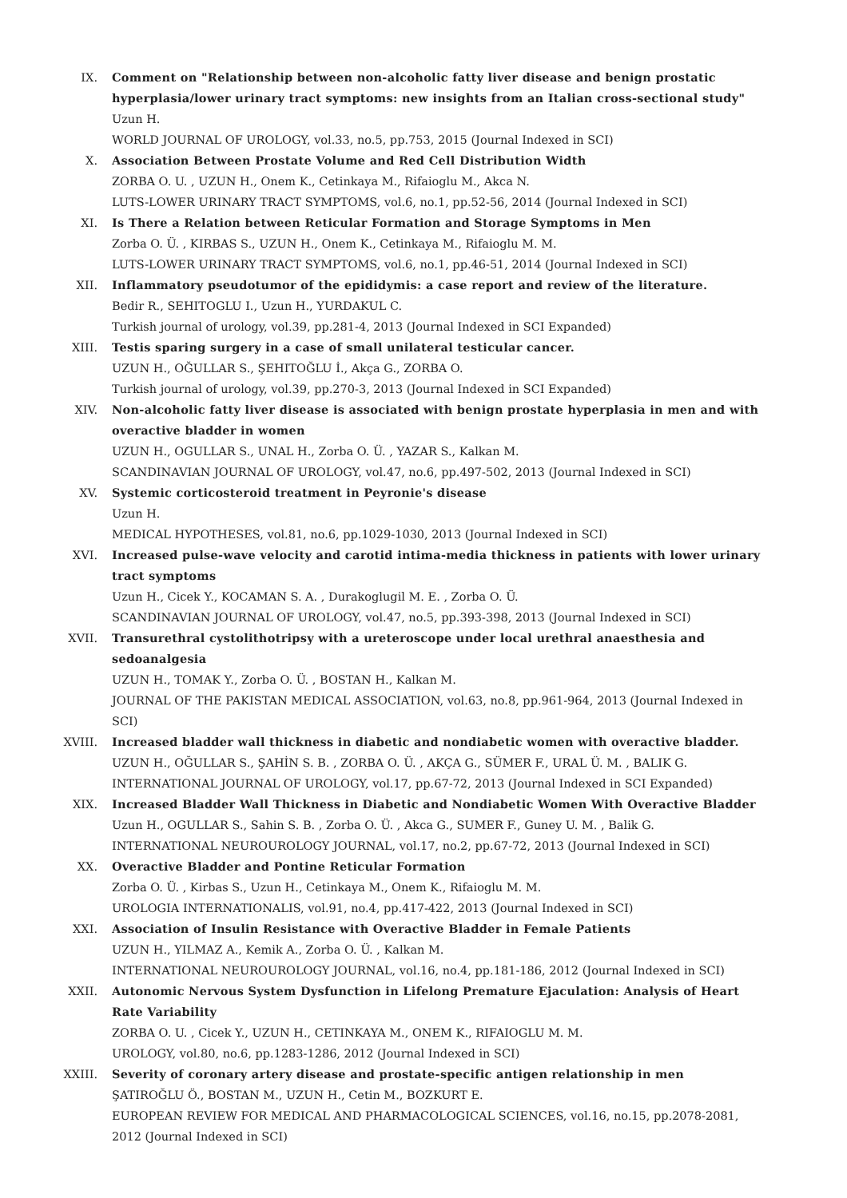IX. Comment on "Relationship between non-alcoholic fatty liver disease and benign prostatic hyperplasia/lower urinary tract symptoms: new insights from an Italian cross-sectional study"
Uzun H.
WORLD JOURNAL OF UROLOGY, vol.33, no.5, pp.753, 2015 (Journal Indexed in SCI)
X. Association Between Prostate Volume and Red Cell Distribution Width
ZORBA O. U. , UZUN H., Onem K., Cetinkaya M., Rifaioglu M., Akca N.
LUTS-LOWER URINARY TRACT SYMPTOMS, vol.6, no.1, pp.52-56, 2014 (Journal Indexed in SCI)
XI. Is There a Relation between Reticular Formation and Storage Symptoms in Men
Zorba O. Ü. , KIRBAS S., UZUN H., Onem K., Cetinkaya M., Rifaioglu M. M.
LUTS-LOWER URINARY TRACT SYMPTOMS, vol.6, no.1, pp.46-51, 2014 (Journal Indexed in SCI)
XII. Inflammatory pseudotumor of the epididymis: a case report and review of the literature.
Bedir R., SEHITOGLU I., Uzun H., YURDAKUL C.
Turkish journal of urology, vol.39, pp.281-4, 2013 (Journal Indexed in SCI Expanded)
XIII. Testis sparing surgery in a case of small unilateral testicular cancer.
UZUN H., OĞULLAR S., ŞEHITOĞLU İ., Akça G., ZORBA O.
Turkish journal of urology, vol.39, pp.270-3, 2013 (Journal Indexed in SCI Expanded)
XIV. Non-alcoholic fatty liver disease is associated with benign prostate hyperplasia in men and with overactive bladder in women
UZUN H., OGULLAR S., UNAL H., Zorba O. Ü. , YAZAR S., Kalkan M.
SCANDINAVIAN JOURNAL OF UROLOGY, vol.47, no.6, pp.497-502, 2013 (Journal Indexed in SCI)
XV. Systemic corticosteroid treatment in Peyronie's disease
Uzun H.
MEDICAL HYPOTHESES, vol.81, no.6, pp.1029-1030, 2013 (Journal Indexed in SCI)
XVI. Increased pulse-wave velocity and carotid intima-media thickness in patients with lower urinary tract symptoms
Uzun H., Cicek Y., KOCAMAN S. A. , Durakoglugil M. E. , Zorba O. Ü.
SCANDINAVIAN JOURNAL OF UROLOGY, vol.47, no.5, pp.393-398, 2013 (Journal Indexed in SCI)
XVII. Transurethral cystolithotripsy with a ureteroscope under local urethral anaesthesia and sedoanalgesia
UZUN H., TOMAK Y., Zorba O. Ü. , BOSTAN H., Kalkan M.
JOURNAL OF THE PAKISTAN MEDICAL ASSOCIATION, vol.63, no.8, pp.961-964, 2013 (Journal Indexed in SCI)
XVIII. Increased bladder wall thickness in diabetic and nondiabetic women with overactive bladder.
UZUN H., OĞULLAR S., ŞAHİN S. B. , ZORBA O. Ü. , AKÇA G., SÜMER F., URAL Ü. M. , BALIK G.
INTERNATIONAL JOURNAL OF UROLOGY, vol.17, pp.67-72, 2013 (Journal Indexed in SCI Expanded)
XIX. Increased Bladder Wall Thickness in Diabetic and Nondiabetic Women With Overactive Bladder
Uzun H., OGULLAR S., Sahin S. B. , Zorba O. Ü. , Akca G., SUMER F., Guney U. M. , Balik G.
INTERNATIONAL NEUROUROLOGY JOURNAL, vol.17, no.2, pp.67-72, 2013 (Journal Indexed in SCI)
XX. Overactive Bladder and Pontine Reticular Formation
Zorba O. Ü. , Kirbas S., Uzun H., Cetinkaya M., Onem K., Rifaioglu M. M.
UROLOGIA INTERNATIONALIS, vol.91, no.4, pp.417-422, 2013 (Journal Indexed in SCI)
XXI. Association of Insulin Resistance with Overactive Bladder in Female Patients
UZUN H., YILMAZ A., Kemik A., Zorba O. Ü. , Kalkan M.
INTERNATIONAL NEUROUROLOGY JOURNAL, vol.16, no.4, pp.181-186, 2012 (Journal Indexed in SCI)
XXII. Autonomic Nervous System Dysfunction in Lifelong Premature Ejaculation: Analysis of Heart Rate Variability
ZORBA O. U. , Cicek Y., UZUN H., CETINKAYA M., ONEM K., RIFAIOGLU M. M.
UROLOGY, vol.80, no.6, pp.1283-1286, 2012 (Journal Indexed in SCI)
XXIII. Severity of coronary artery disease and prostate-specific antigen relationship in men
ŞATIROĞLU Ö., BOSTAN M., UZUN H., Cetin M., BOZKURT E.
EUROPEAN REVIEW FOR MEDICAL AND PHARMACOLOGICAL SCIENCES, vol.16, no.15, pp.2078-2081, 2012 (Journal Indexed in SCI)